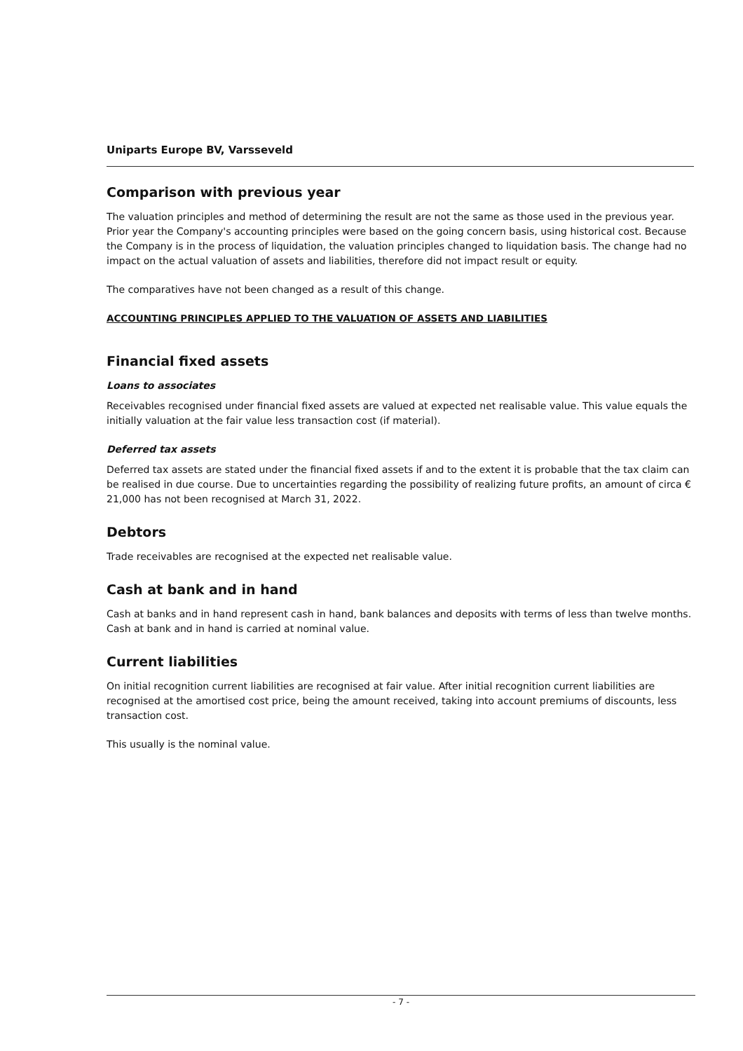Uniparts Europe BV, Varsseveld
Comparison with previous year
The valuation principles and method of determining the result are not the same as those used in the previous year. Prior year the Company's accounting principles were based on the going concern basis, using historical cost. Because the Company is in the process of liquidation, the valuation principles changed to liquidation basis. The change had no impact on the actual valuation of assets and liabilities, therefore did not impact result or equity.
The comparatives have not been changed as a result of this change.
ACCOUNTING PRINCIPLES APPLIED TO THE VALUATION OF ASSETS AND LIABILITIES
Financial fixed assets
Loans to associates
Receivables recognised under financial fixed assets are valued at expected net realisable value. This value equals the initially valuation at the fair value less transaction cost (if material).
Deferred tax assets
Deferred tax assets are stated under the financial fixed assets if and to the extent it is probable that the tax claim can be realised in due course. Due to uncertainties regarding the possibility of realizing future profits, an amount of circa € 21,000 has not been recognised at March 31, 2022.
Debtors
Trade receivables are recognised at the expected net realisable value.
Cash at bank and in hand
Cash at banks and in hand represent cash in hand, bank balances and deposits with terms of less than twelve months. Cash at bank and in hand is carried at nominal value.
Current liabilities
On initial recognition current liabilities are recognised at fair value. After initial recognition current liabilities are recognised at the amortised cost price, being the amount received, taking into account premiums of discounts, less transaction cost.
This usually is the nominal value.
- 7 -